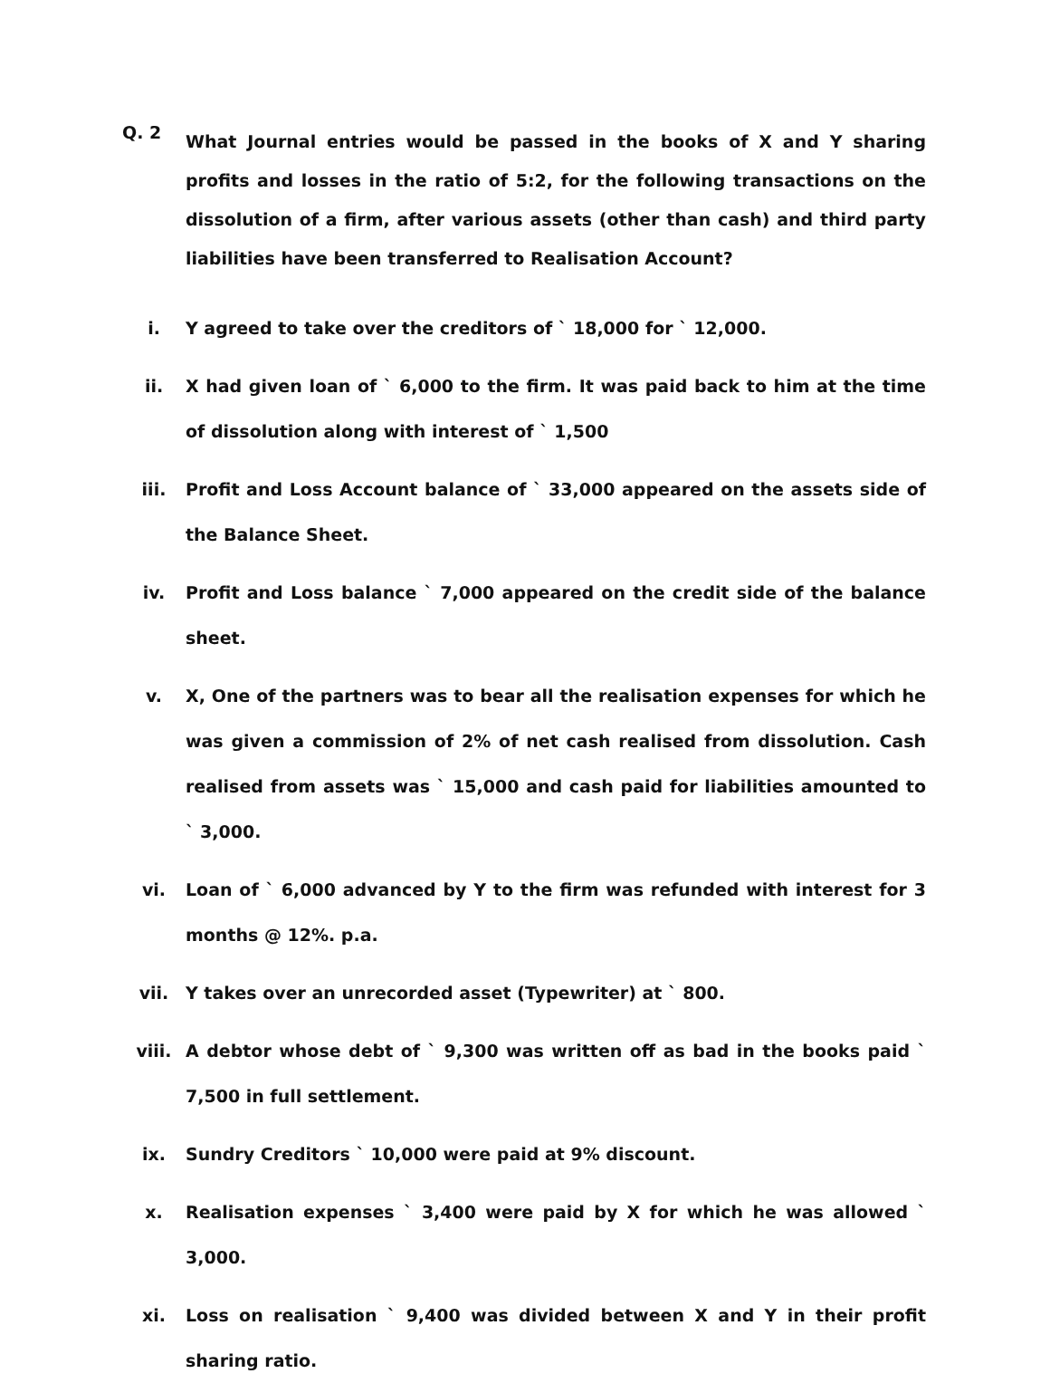Q. 2
What Journal entries would be passed in the books of X and Y sharing profits and losses in the ratio of 5:2, for the following transactions on the dissolution of a firm, after various assets (other than cash) and third party liabilities have been transferred to Realisation Account?
i. Y agreed to take over the creditors of ` 18,000 for ` 12,000.
ii. X had given loan of ` 6,000 to the firm. It was paid back to him at the time of dissolution along with interest of ` 1,500
iii. Profit and Loss Account balance of ` 33,000 appeared on the assets side of the Balance Sheet.
iv. Profit and Loss balance ` 7,000 appeared on the credit side of the balance sheet.
v. X, One of the partners was to bear all the realisation expenses for which he was given a commission of 2% of net cash realised from dissolution. Cash realised from assets was ` 15,000 and cash paid for liabilities amounted to ` 3,000.
vi. Loan of ` 6,000 advanced by Y to the firm was refunded with interest for 3 months @ 12%. p.a.
vii. Y takes over an unrecorded asset (Typewriter) at ` 800.
viii. A debtor whose debt of ` 9,300 was written off as bad in the books paid ` 7,500 in full settlement.
ix. Sundry Creditors ` 10,000 were paid at 9% discount.
x. Realisation expenses ` 3,400 were paid by X for which he was allowed ` 3,000.
xi. Loss on realisation ` 9,400 was divided between X and Y in their profit sharing ratio.